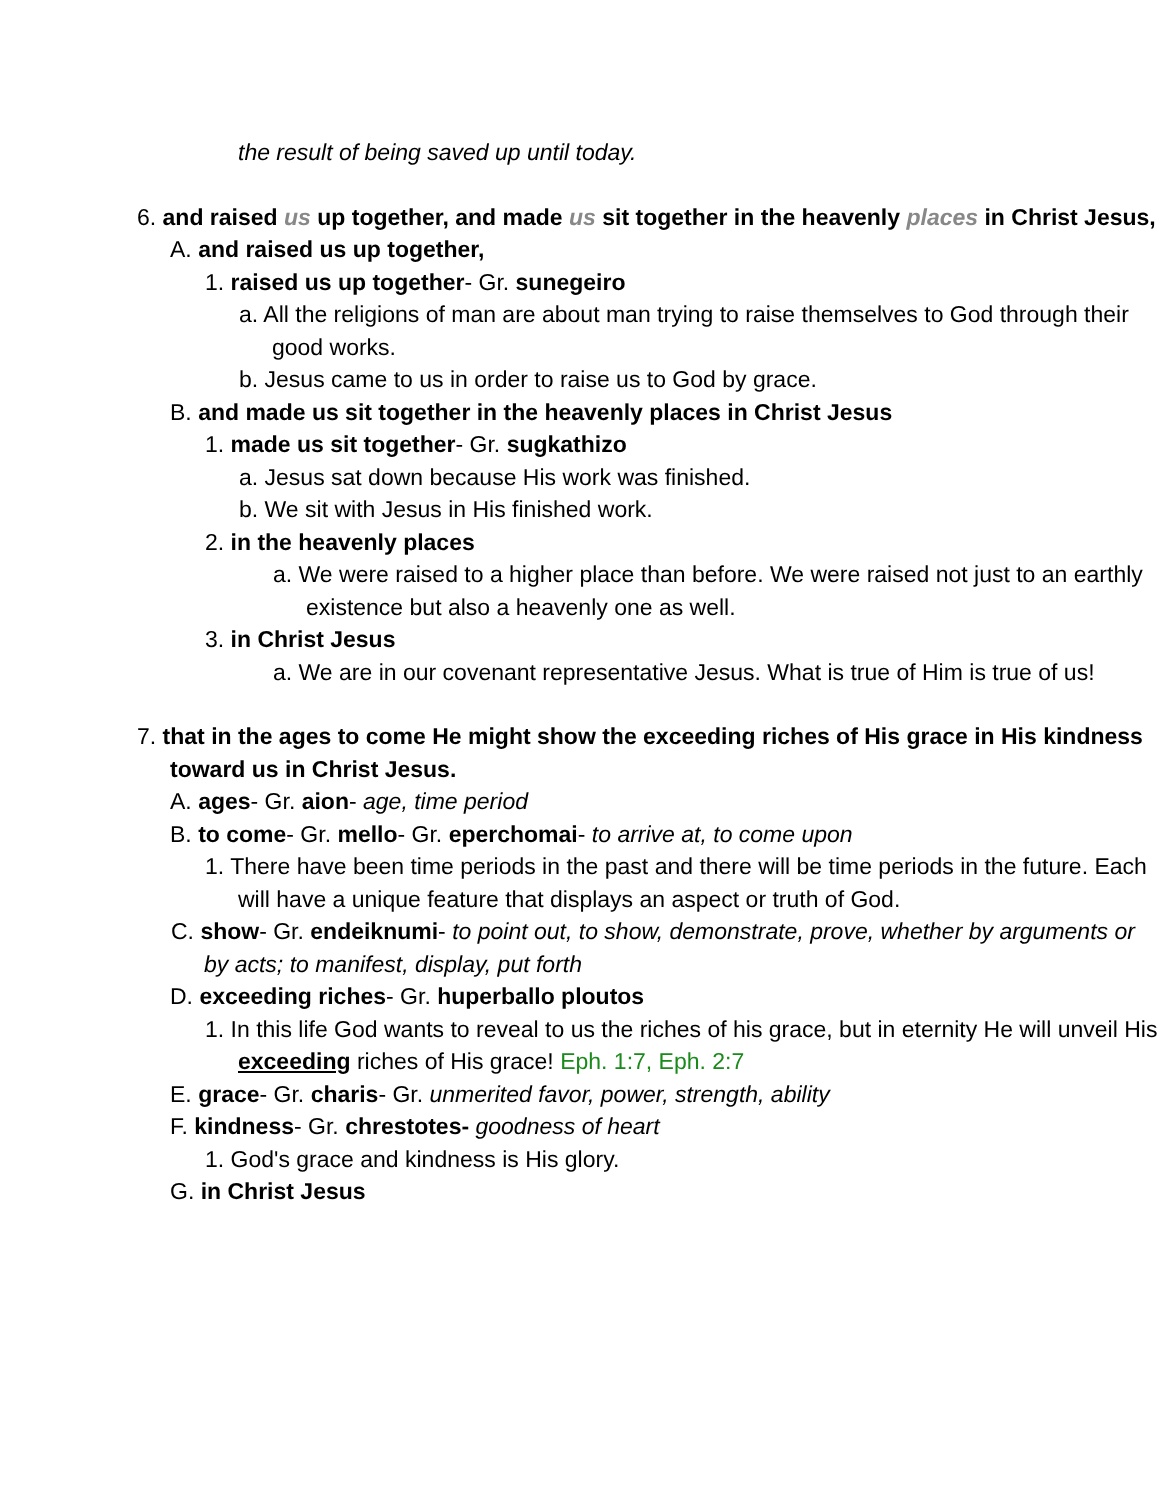the result of being saved up until today.
6. and raised us up together, and made us sit together in the heavenly places in Christ Jesus,
A. and raised us up together,
1. raised us up together- Gr. sunegeiro
a. All the religions of man are about man trying to raise themselves to God through their good works.
b. Jesus came to us in order to raise us to God by grace.
B. and made us sit together in the heavenly places in Christ Jesus
1. made us sit together- Gr. sugkathizo
a. Jesus sat down because His work was finished.
b. We sit with Jesus in His finished work.
2. in the heavenly places
a. We were raised to a higher place than before. We were raised not just to an earthly existence but also a heavenly one as well.
3. in Christ Jesus
a. We are in our covenant representative Jesus. What is true of Him is true of us!
7. that in the ages to come He might show the exceeding riches of His grace in His kindness toward us in Christ Jesus.
A. ages- Gr. aion- age, time period
B. to come- Gr. mello- Gr. eperchomai- to arrive at, to come upon
1. There have been time periods in the past and there will be time periods in the future. Each will have a unique feature that displays an aspect or truth of God.
C. show- Gr. endeiknumi- to point out, to show, demonstrate, prove, whether by arguments or by acts; to manifest, display, put forth
D. exceeding riches- Gr. huperballo ploutos
1. In this life God wants to reveal to us the riches of his grace, but in eternity He will unveil His exceeding riches of His grace! Eph. 1:7, Eph. 2:7
E. grace- Gr. charis- Gr. unmerited favor, power, strength, ability
F. kindness- Gr. chrestotes- goodness of heart
1. God's grace and kindness is His glory.
G. in Christ Jesus